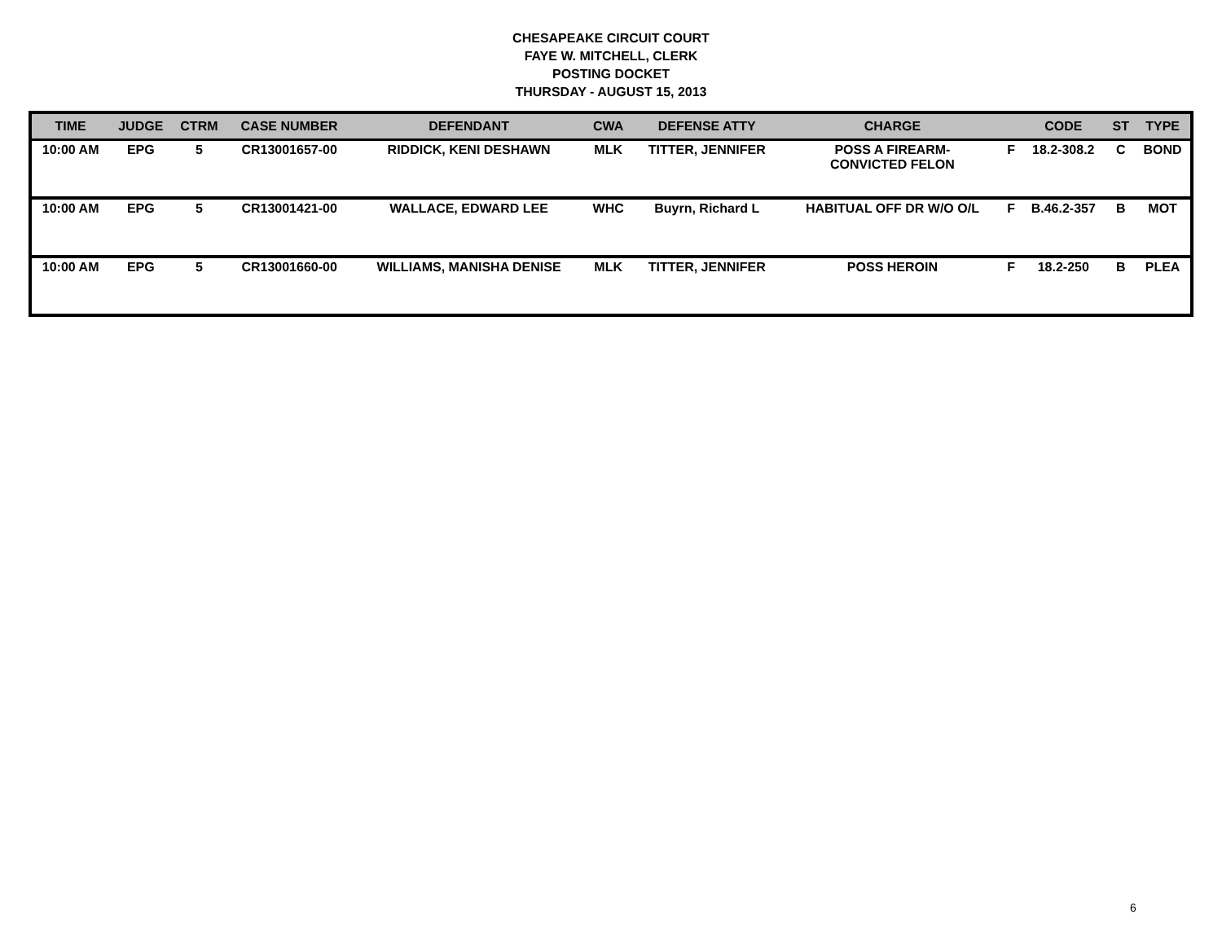CHESAPEAKE CIRCUIT COURT
FAYE W. MITCHELL, CLERK
POSTING DOCKET
THURSDAY - AUGUST 15, 2013
| TIME | JUDGE | CTRM | CASE NUMBER | DEFENDANT | CWA | DEFENSE ATTY | CHARGE | | CODE | ST | TYPE |
| --- | --- | --- | --- | --- | --- | --- | --- | --- | --- | --- | --- |
| 10:00 AM | EPG | 5 | CR13001657-00 | RIDDICK, KENI DESHAWN | MLK | TITTER, JENNIFER | POSS A FIREARM- CONVICTED FELON | F | 18.2-308.2 | C | BOND |
| 10:00 AM | EPG | 5 | CR13001421-00 | WALLACE, EDWARD LEE | WHC | Buyrn, Richard L | HABITUAL OFF DR W/O O/L | F | B.46.2-357 | B | MOT |
| 10:00 AM | EPG | 5 | CR13001660-00 | WILLIAMS, MANISHA DENISE | MLK | TITTER, JENNIFER | POSS HEROIN | F | 18.2-250 | B | PLEA |
6